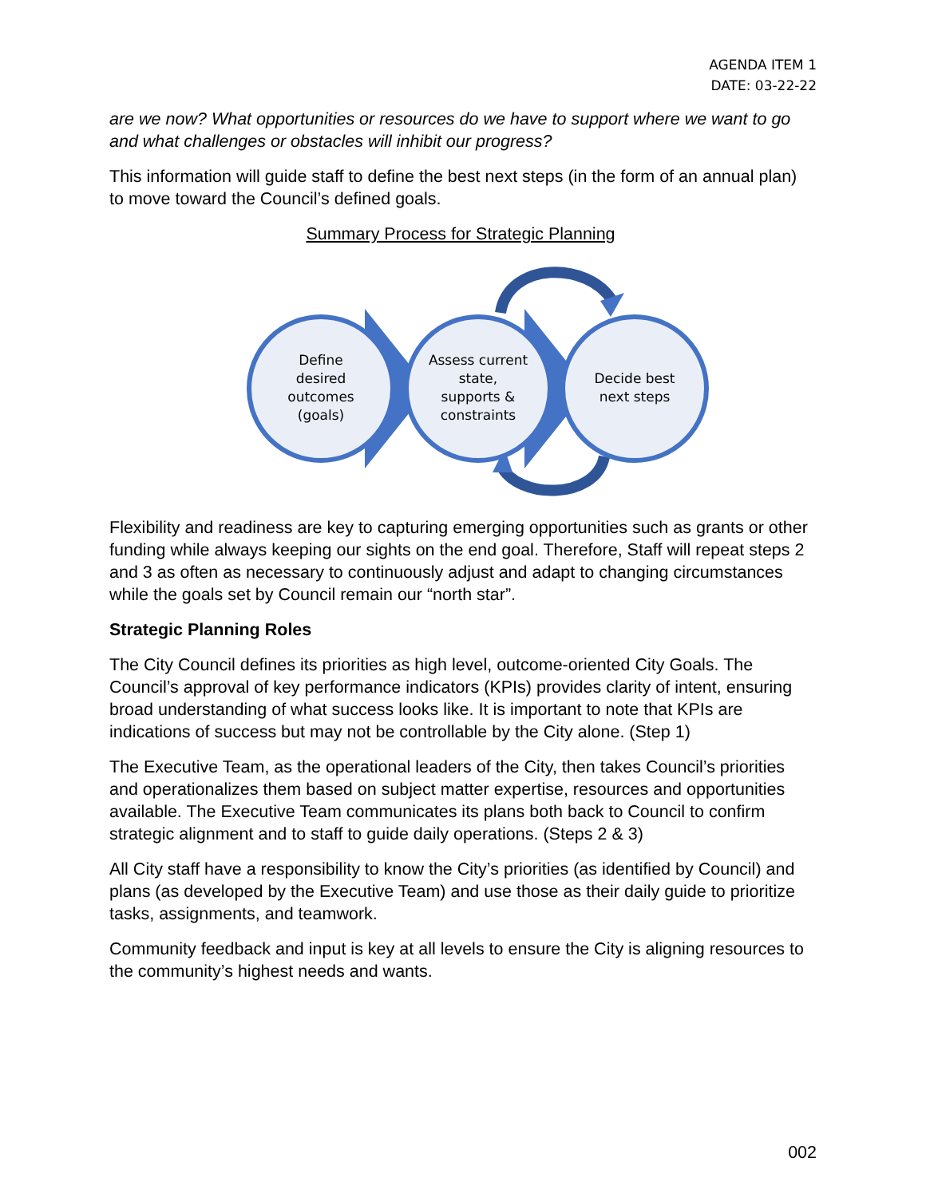AGENDA ITEM 1
DATE: 03-22-22
are we now? What opportunities or resources do we have to support where we want to go and what challenges or obstacles will inhibit our progress?
This information will guide staff to define the best next steps (in the form of an annual plan) to move toward the Council’s defined goals.
Summary Process for Strategic Planning
Define
desired
outcomes
(goals)
Assess current
state,
supports &
constraints
Decide best
next steps
Flexibility and readiness are key to capturing emerging opportunities such as grants or other funding while always keeping our sights on the end goal. Therefore, Staff will repeat steps 2 and 3 as often as necessary to continuously adjust and adapt to changing circumstances while the goals set by Council remain our “north star”.
Strategic Planning Roles
The City Council defines its priorities as high level, outcome-oriented City Goals. The Council’s approval of key performance indicators (KPIs) provides clarity of intent, ensuring broad understanding of what success looks like. It is important to note that KPIs are indications of success but may not be controllable by the City alone. (Step 1)
The Executive Team, as the operational leaders of the City, then takes Council’s priorities and operationalizes them based on subject matter expertise, resources and opportunities available. The Executive Team communicates its plans both back to Council to confirm strategic alignment and to staff to guide daily operations. (Steps 2 & 3)
All City staff have a responsibility to know the City’s priorities (as identified by Council) and plans (as developed by the Executive Team) and use those as their daily guide to prioritize tasks, assignments, and teamwork.
Community feedback and input is key at all levels to ensure the City is aligning resources to the community’s highest needs and wants.
002